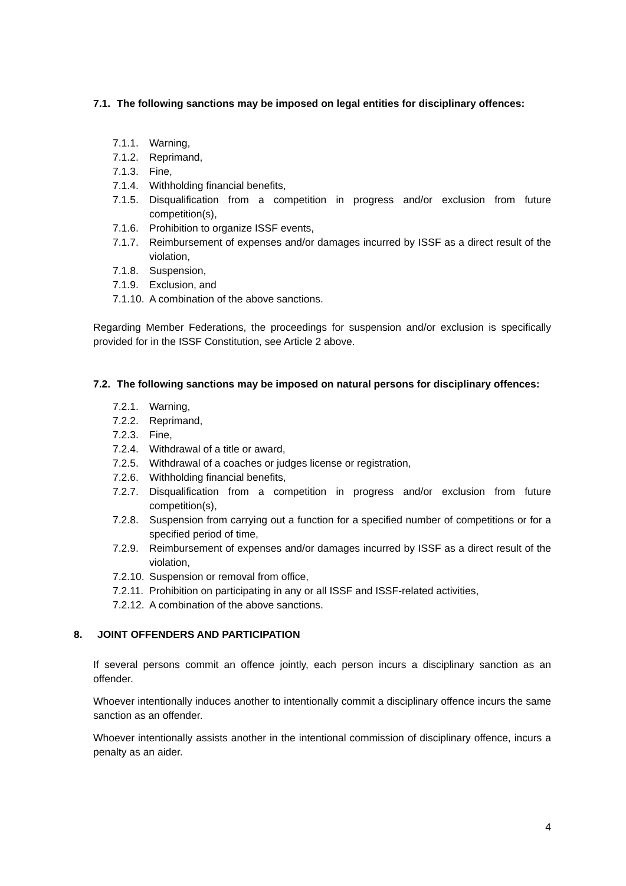7.1. The following sanctions may be imposed on legal entities for disciplinary offences:
7.1.1. Warning,
7.1.2. Reprimand,
7.1.3. Fine,
7.1.4. Withholding financial benefits,
7.1.5. Disqualification from a competition in progress and/or exclusion from future competition(s),
7.1.6. Prohibition to organize ISSF events,
7.1.7. Reimbursement of expenses and/or damages incurred by ISSF as a direct result of the violation,
7.1.8. Suspension,
7.1.9. Exclusion, and
7.1.10. A combination of the above sanctions.
Regarding Member Federations, the proceedings for suspension and/or exclusion is specifically provided for in the ISSF Constitution, see Article 2 above.
7.2. The following sanctions may be imposed on natural persons for disciplinary offences:
7.2.1. Warning,
7.2.2. Reprimand,
7.2.3. Fine,
7.2.4. Withdrawal of a title or award,
7.2.5. Withdrawal of a coaches or judges license or registration,
7.2.6. Withholding financial benefits,
7.2.7. Disqualification from a competition in progress and/or exclusion from future competition(s),
7.2.8. Suspension from carrying out a function for a specified number of competitions or for a specified period of time,
7.2.9. Reimbursement of expenses and/or damages incurred by ISSF as a direct result of the violation,
7.2.10. Suspension or removal from office,
7.2.11. Prohibition on participating in any or all ISSF and ISSF-related activities,
7.2.12. A combination of the above sanctions.
8. JOINT OFFENDERS AND PARTICIPATION
If several persons commit an offence jointly, each person incurs a disciplinary sanction as an offender.
Whoever intentionally induces another to intentionally commit a disciplinary offence incurs the same sanction as an offender.
Whoever intentionally assists another in the intentional commission of disciplinary offence, incurs a penalty as an aider.
4